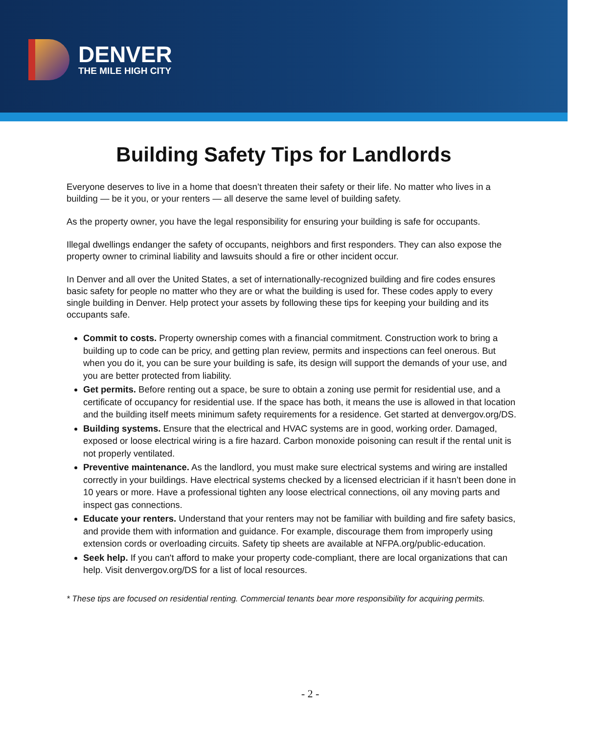DENVER
THE MILE HIGH CITY
Building Safety Tips for Landlords
Everyone deserves to live in a home that doesn’t threaten their safety or their life. No matter who lives in a building — be it you, or your renters — all deserve the same level of building safety.
As the property owner, you have the legal responsibility for ensuring your building is safe for occupants.
Illegal dwellings endanger the safety of occupants, neighbors and first responders. They can also expose the property owner to criminal liability and lawsuits should a fire or other incident occur.
In Denver and all over the United States, a set of internationally-recognized building and fire codes ensures basic safety for people no matter who they are or what the building is used for. These codes apply to every single building in Denver. Help protect your assets by following these tips for keeping your building and its occupants safe.
Commit to costs. Property ownership comes with a financial commitment. Construction work to bring a building up to code can be pricy, and getting plan review, permits and inspections can feel onerous. But when you do it, you can be sure your building is safe, its design will support the demands of your use, and you are better protected from liability.
Get permits. Before renting out a space, be sure to obtain a zoning use permit for residential use, and a certificate of occupancy for residential use. If the space has both, it means the use is allowed in that location and the building itself meets minimum safety requirements for a residence. Get started at denvergov.org/DS.
Building systems. Ensure that the electrical and HVAC systems are in good, working order. Damaged, exposed or loose electrical wiring is a fire hazard. Carbon monoxide poisoning can result if the rental unit is not properly ventilated.
Preventive maintenance. As the landlord, you must make sure electrical systems and wiring are installed correctly in your buildings. Have electrical systems checked by a licensed electrician if it hasn’t been done in 10 years or more. Have a professional tighten any loose electrical connections, oil any moving parts and inspect gas connections.
Educate your renters. Understand that your renters may not be familiar with building and fire safety basics, and provide them with information and guidance. For example, discourage them from improperly using extension cords or overloading circuits. Safety tip sheets are available at NFPA.org/public-education.
Seek help. If you can't afford to make your property code-compliant, there are local organizations that can help. Visit denvergov.org/DS for a list of local resources.
* These tips are focused on residential renting. Commercial tenants bear more responsibility for acquiring permits.
- 2 -